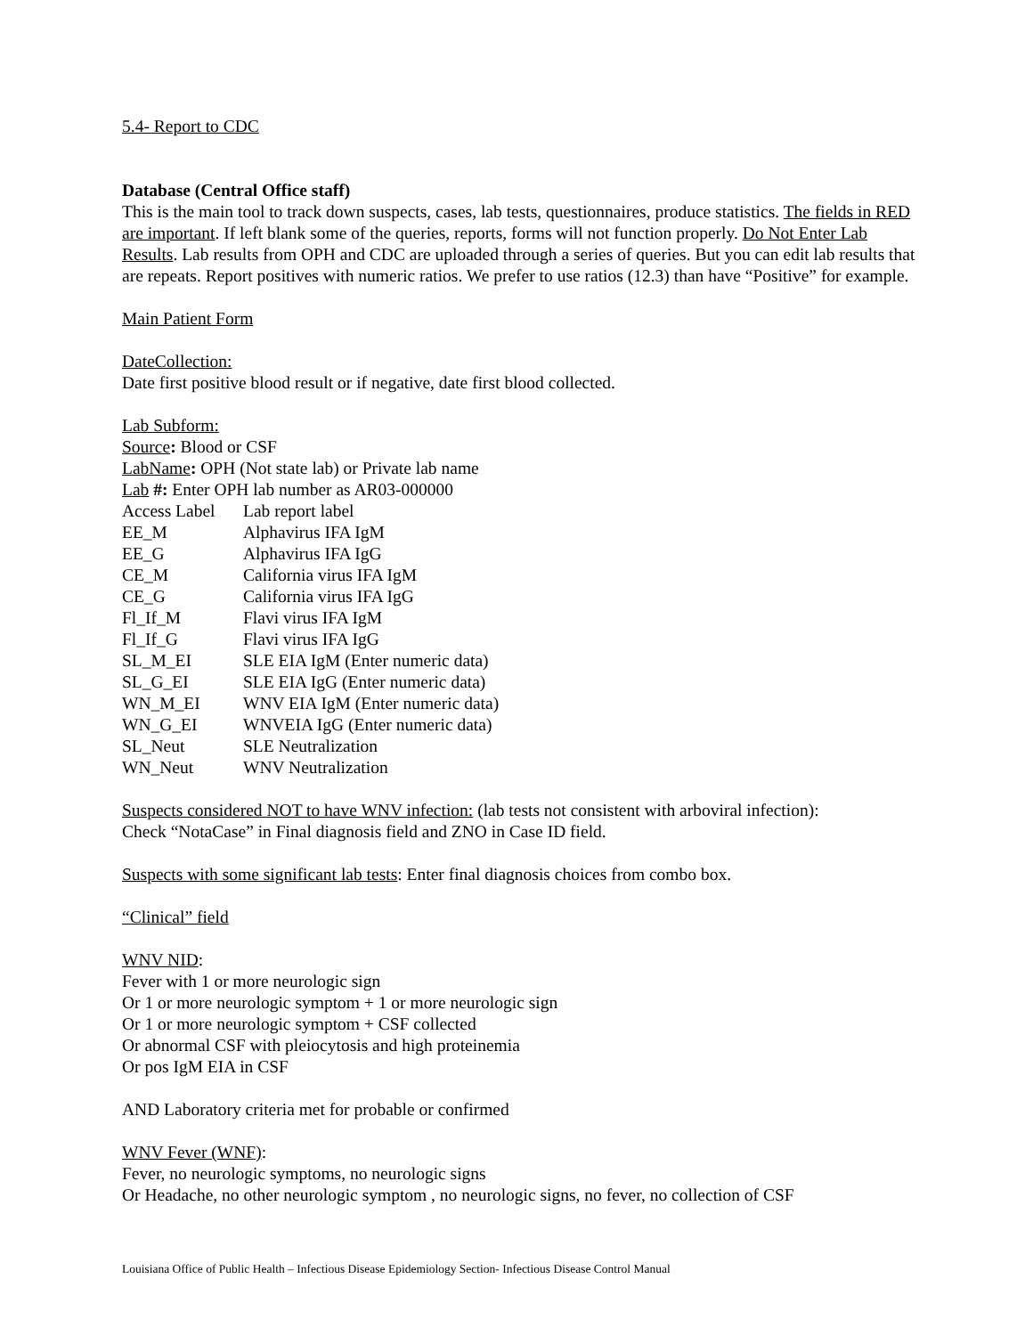5.4- Report to CDC
Database (Central Office staff)
This is the main tool to track down suspects, cases, lab tests, questionnaires, produce statistics. The fields in RED are important. If left blank some of the queries, reports, forms will not function properly. Do Not Enter Lab Results. Lab results from OPH and CDC are uploaded through a series of queries. But you can edit lab results that are repeats. Report positives with numeric ratios. We prefer to use ratios (12.3) than have “Positive” for example.
Main Patient Form
DateCollection:
Date first positive blood result or if negative, date first blood collected.
Lab Subform:
Source: Blood or CSF
LabName: OPH (Not state lab) or Private lab name
Lab #: Enter OPH lab number as AR03-000000
| Access Label | Lab report label |
| EE_M | Alphavirus IFA IgM |
| EE_G | Alphavirus IFA IgG |
| CE_M | California virus IFA IgM |
| CE_G | California virus IFA IgG |
| Fl_If_M | Flavi virus IFA IgM |
| Fl_If_G | Flavi virus IFA IgG |
| SL_M_EI | SLE EIA IgM (Enter numeric data) |
| SL_G_EI | SLE EIA IgG (Enter numeric data) |
| WN_M_EI | WNV EIA IgM (Enter numeric data) |
| WN_G_EI | WNVEIA IgG (Enter numeric data) |
| SL_Neut | SLE Neutralization |
| WN_Neut | WNV Neutralization |
Suspects considered NOT to have WNV infection: (lab tests not consistent with arboviral infection):
Check “NotaCase” in Final diagnosis field and ZNO in Case ID field.
Suspects with some significant lab tests: Enter final diagnosis choices from combo box.
“Clinical” field
WNV NID:
Fever with 1 or more neurologic sign
Or 1 or more neurologic symptom + 1 or more neurologic sign
Or 1 or more neurologic symptom + CSF collected
Or abnormal CSF with pleiocytosis and high proteinemia
Or pos IgM EIA in CSF
AND Laboratory criteria met for probable or confirmed
WNV Fever (WNF):
Fever, no neurologic symptoms, no neurologic signs
Or Headache, no other neurologic symptom , no neurologic signs, no fever, no collection of CSF
Louisiana Office of Public Health – Infectious Disease Epidemiology Section- Infectious Disease Control Manual